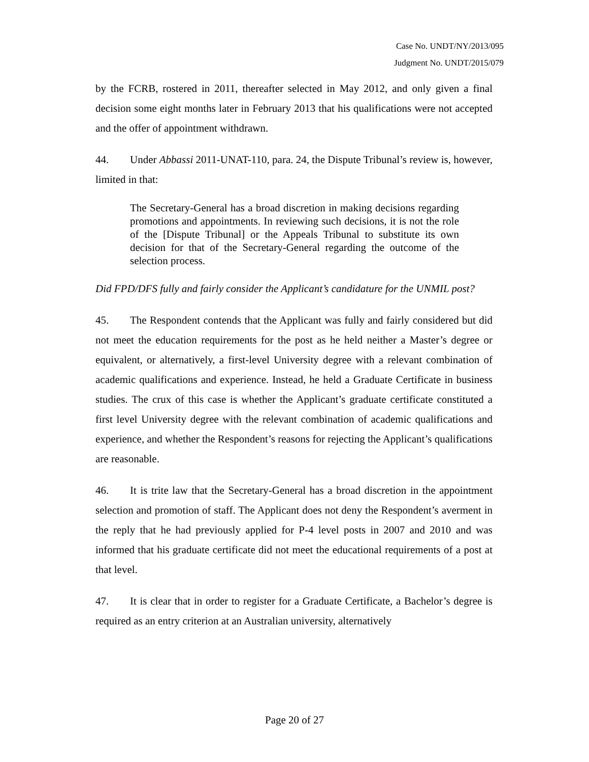Case No. UNDT/NY/2013/095
Judgment No. UNDT/2015/079
by the FCRB, rostered in 2011, thereafter selected in May 2012, and only given a final decision some eight months later in February 2013 that his qualifications were not accepted and the offer of appointment withdrawn.
44. Under Abbassi 2011-UNAT-110, para. 24, the Dispute Tribunal’s review is, however, limited in that:
The Secretary-General has a broad discretion in making decisions regarding promotions and appointments. In reviewing such decisions, it is not the role of the [Dispute Tribunal] or the Appeals Tribunal to substitute its own decision for that of the Secretary-General regarding the outcome of the selection process.
Did FPD/DFS fully and fairly consider the Applicant’s candidature for the UNMIL post?
45. The Respondent contends that the Applicant was fully and fairly considered but did not meet the education requirements for the post as he held neither a Master’s degree or equivalent, or alternatively, a first-level University degree with a relevant combination of academic qualifications and experience. Instead, he held a Graduate Certificate in business studies. The crux of this case is whether the Applicant’s graduate certificate constituted a first level University degree with the relevant combination of academic qualifications and experience, and whether the Respondent’s reasons for rejecting the Applicant’s qualifications are reasonable.
46. It is trite law that the Secretary-General has a broad discretion in the appointment selection and promotion of staff. The Applicant does not deny the Respondent’s averment in the reply that he had previously applied for P-4 level posts in 2007 and 2010 and was informed that his graduate certificate did not meet the educational requirements of a post at that level.
47. It is clear that in order to register for a Graduate Certificate, a Bachelor’s degree is required as an entry criterion at an Australian university, alternatively
Page 20 of 27